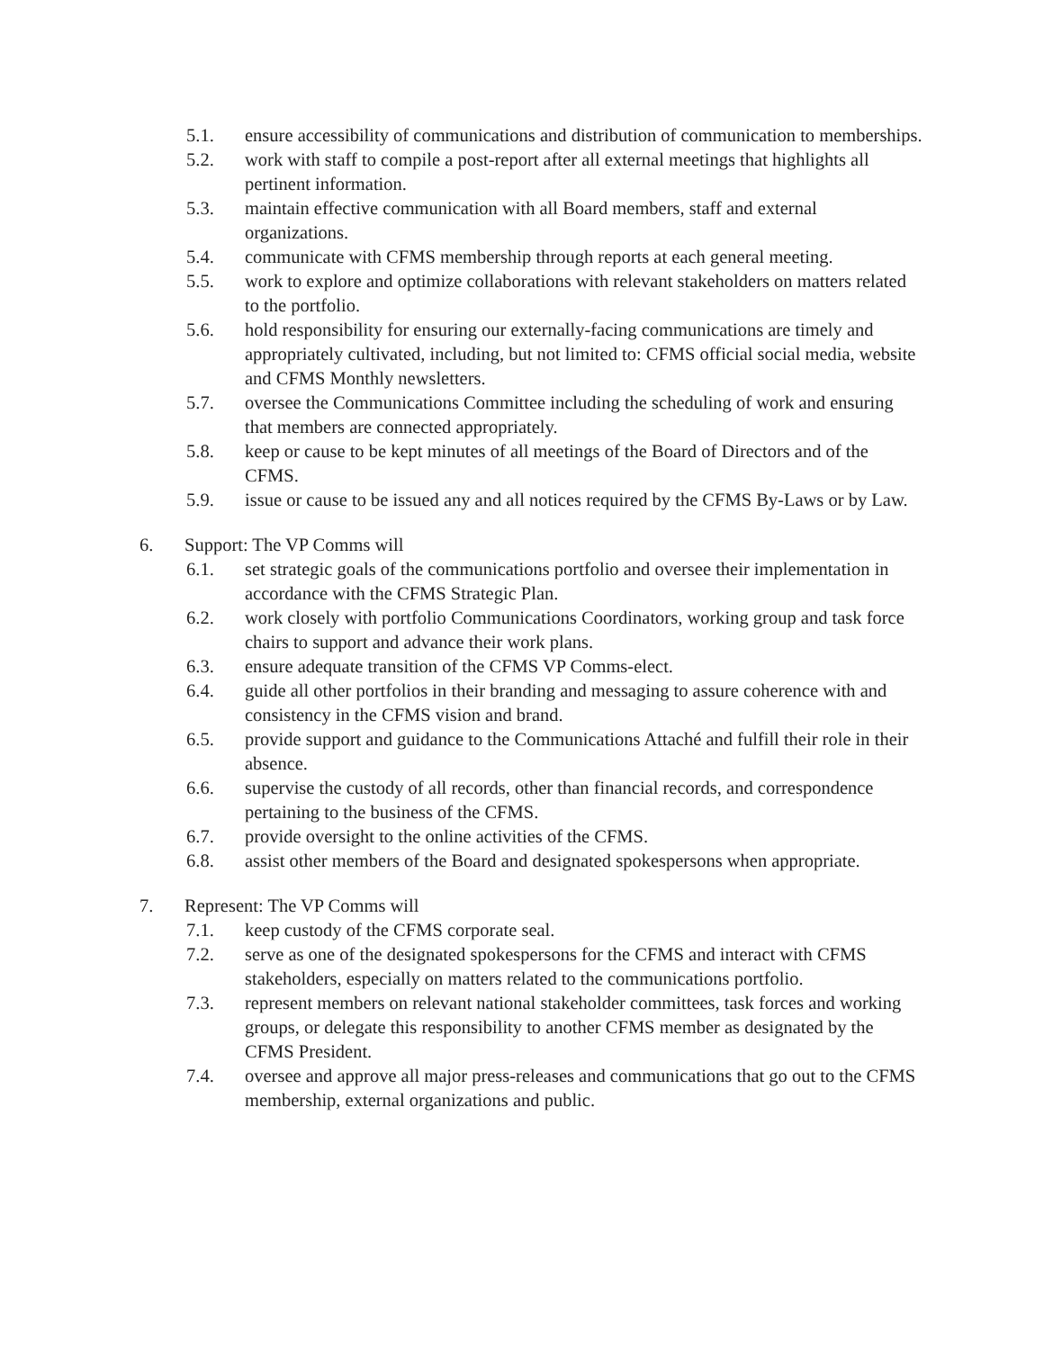5.1. ensure accessibility of communications and distribution of communication to memberships.
5.2. work with staff to compile a post-report after all external meetings that highlights all pertinent information.
5.3. maintain effective communication with all Board members, staff and external organizations.
5.4. communicate with CFMS membership through reports at each general meeting.
5.5. work to explore and optimize collaborations with relevant stakeholders on matters related to the portfolio.
5.6. hold responsibility for ensuring our externally-facing communications are timely and appropriately cultivated, including, but not limited to: CFMS official social media, website and CFMS Monthly newsletters.
5.7. oversee the Communications Committee including the scheduling of work and ensuring that members are connected appropriately.
5.8. keep or cause to be kept minutes of all meetings of the Board of Directors and of the CFMS.
5.9. issue or cause to be issued any and all notices required by the CFMS By-Laws or by Law.
6. Support: The VP Comms will
6.1. set strategic goals of the communications portfolio and oversee their implementation in accordance with the CFMS Strategic Plan.
6.2. work closely with portfolio Communications Coordinators, working group and task force chairs to support and advance their work plans.
6.3. ensure adequate transition of the CFMS VP Comms-elect.
6.4. guide all other portfolios in their branding and messaging to assure coherence with and consistency in the CFMS vision and brand.
6.5. provide support and guidance to the Communications Attaché and fulfill their role in their absence.
6.6. supervise the custody of all records, other than financial records, and correspondence pertaining to the business of the CFMS.
6.7. provide oversight to the online activities of the CFMS.
6.8. assist other members of the Board and designated spokespersons when appropriate.
7. Represent: The VP Comms will
7.1. keep custody of the CFMS corporate seal.
7.2. serve as one of the designated spokespersons for the CFMS and interact with CFMS stakeholders, especially on matters related to the communications portfolio.
7.3. represent members on relevant national stakeholder committees, task forces and working groups, or delegate this responsibility to another CFMS member as designated by the CFMS President.
7.4. oversee and approve all major press-releases and communications that go out to the CFMS membership, external organizations and public.